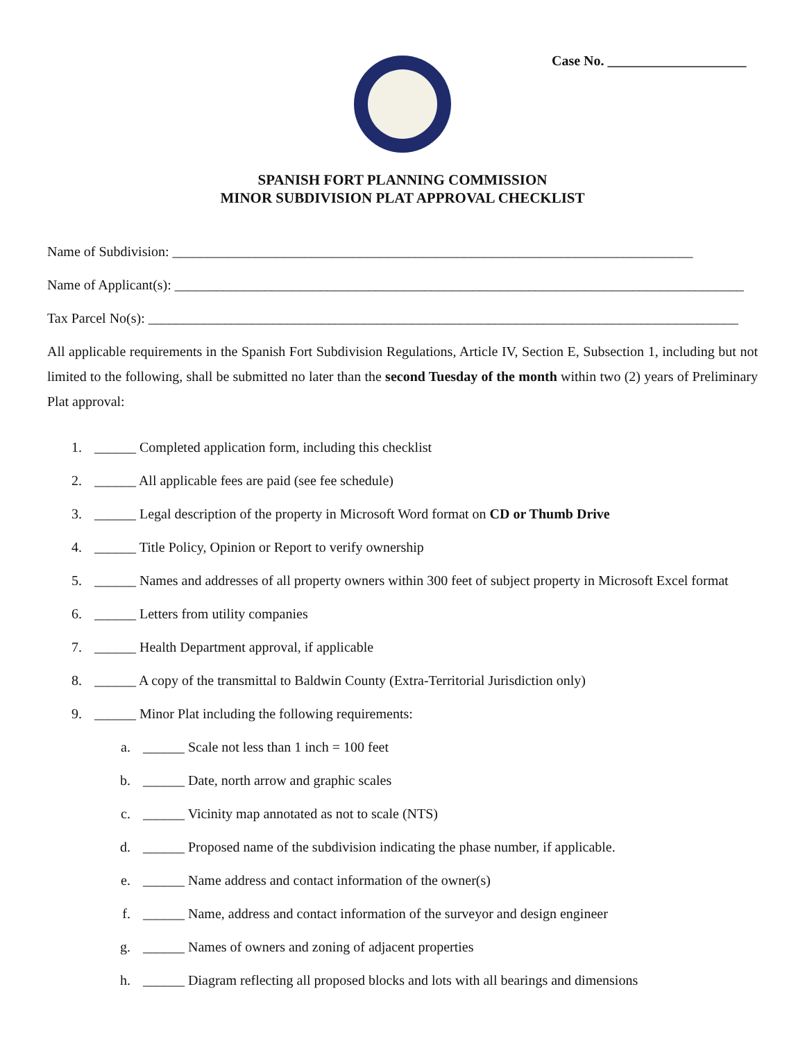Case No. ____________________
SPANISH FORT PLANNING COMMISSION
MINOR SUBDIVISION PLAT APPROVAL CHECKLIST
Name of Subdivision: ___________________________________________________________________________
Name of Applicant(s): __________________________________________________________________________________
Tax Parcel No(s): _____________________________________________________________________________________
All applicable requirements in the Spanish Fort Subdivision Regulations, Article IV, Section E, Subsection 1, including but not limited to the following, shall be submitted no later than the second Tuesday of the month within two (2) years of Preliminary Plat approval:
1. ______ Completed application form, including this checklist
2. ______ All applicable fees are paid (see fee schedule)
3. ______ Legal description of the property in Microsoft Word format on CD or Thumb Drive
4. ______ Title Policy, Opinion or Report to verify ownership
5. ______ Names and addresses of all property owners within 300 feet of subject property in Microsoft Excel format
6. ______ Letters from utility companies
7. ______ Health Department approval, if applicable
8. ______ A copy of the transmittal to Baldwin County (Extra-Territorial Jurisdiction only)
9. ______ Minor Plat including the following requirements:
a. ______ Scale not less than 1 inch = 100 feet
b. ______ Date, north arrow and graphic scales
c. ______ Vicinity map annotated as not to scale (NTS)
d. ______ Proposed name of the subdivision indicating the phase number, if applicable.
e. ______ Name address and contact information of the owner(s)
f. ______ Name, address and contact information of the surveyor and design engineer
g. ______ Names of owners and zoning of adjacent properties
h. ______ Diagram reflecting all proposed blocks and lots with all bearings and dimensions